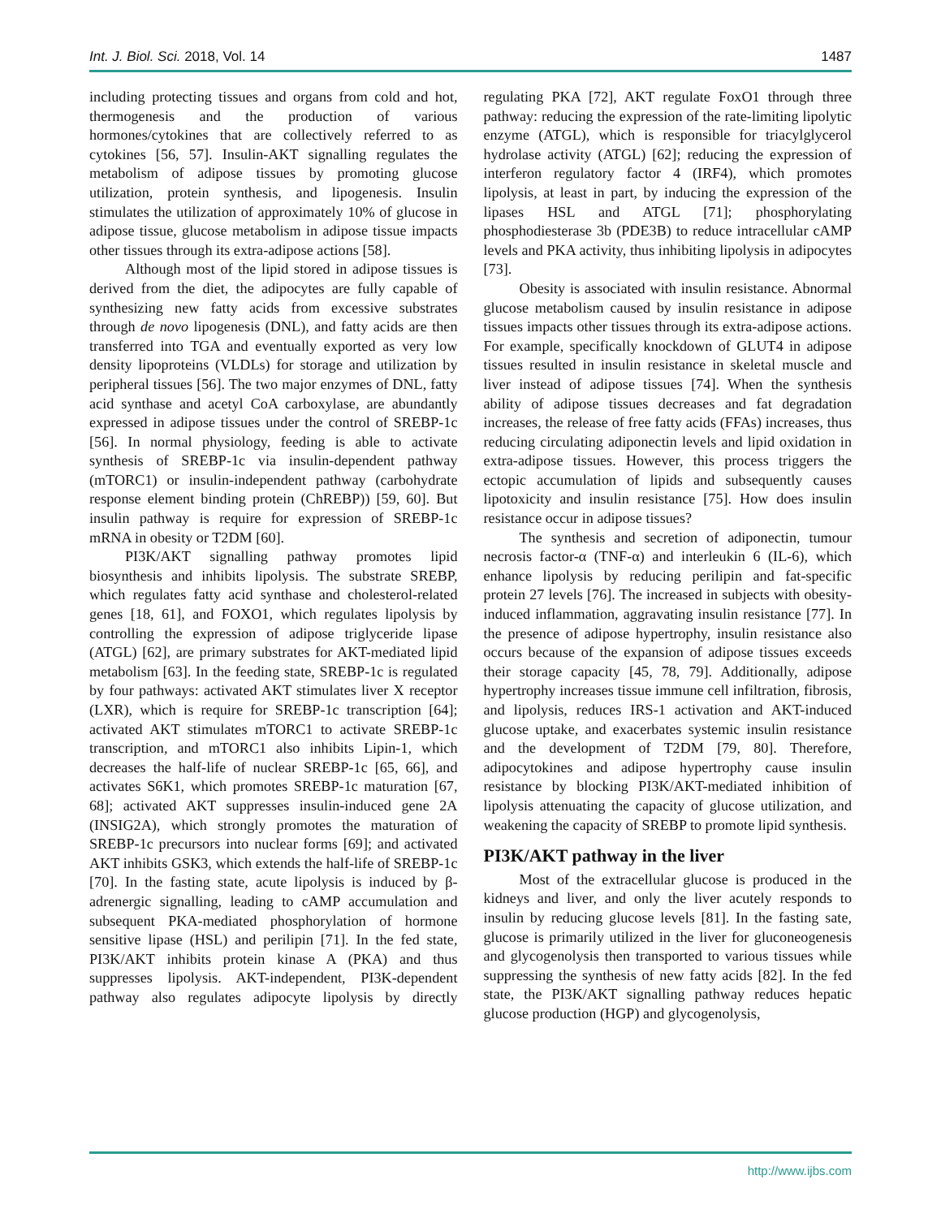Int. J. Biol. Sci. 2018, Vol. 14 1487
including protecting tissues and organs from cold and hot, thermogenesis and the production of various hormones/cytokines that are collectively referred to as cytokines [56, 57]. Insulin-AKT signalling regulates the metabolism of adipose tissues by promoting glucose utilization, protein synthesis, and lipogenesis. Insulin stimulates the utilization of approximately 10% of glucose in adipose tissue, glucose metabolism in adipose tissue impacts other tissues through its extra-adipose actions [58].
Although most of the lipid stored in adipose tissues is derived from the diet, the adipocytes are fully capable of synthesizing new fatty acids from excessive substrates through de novo lipogenesis (DNL), and fatty acids are then transferred into TGA and eventually exported as very low density lipoproteins (VLDLs) for storage and utilization by peripheral tissues [56]. The two major enzymes of DNL, fatty acid synthase and acetyl CoA carboxylase, are abundantly expressed in adipose tissues under the control of SREBP-1c [56]. In normal physiology, feeding is able to activate synthesis of SREBP-1c via insulin-dependent pathway (mTORC1) or insulin-independent pathway (carbohydrate response element binding protein (ChREBP)) [59, 60]. But insulin pathway is require for expression of SREBP-1c mRNA in obesity or T2DM [60].
PI3K/AKT signalling pathway promotes lipid biosynthesis and inhibits lipolysis. The substrate SREBP, which regulates fatty acid synthase and cholesterol-related genes [18, 61], and FOXO1, which regulates lipolysis by controlling the expression of adipose triglyceride lipase (ATGL) [62], are primary substrates for AKT-mediated lipid metabolism [63]. In the feeding state, SREBP-1c is regulated by four pathways: activated AKT stimulates liver X receptor (LXR), which is require for SREBP-1c transcription [64]; activated AKT stimulates mTORC1 to activate SREBP-1c transcription, and mTORC1 also inhibits Lipin-1, which decreases the half-life of nuclear SREBP-1c [65, 66], and activates S6K1, which promotes SREBP-1c maturation [67, 68]; activated AKT suppresses insulin-induced gene 2A (INSIG2A), which strongly promotes the maturation of SREBP-1c precursors into nuclear forms [69]; and activated AKT inhibits GSK3, which extends the half-life of SREBP-1c [70]. In the fasting state, acute lipolysis is induced by β-adrenergic signalling, leading to cAMP accumulation and subsequent PKA-mediated phosphorylation of hormone sensitive lipase (HSL) and perilipin [71]. In the fed state, PI3K/AKT inhibits protein kinase A (PKA) and thus suppresses lipolysis. AKT-independent, PI3K-dependent pathway also regulates adipocyte lipolysis by directly regulating PKA [72], AKT regulate FoxO1 through three pathway: reducing the expression of the rate-limiting lipolytic enzyme (ATGL), which is responsible for triacylglycerol hydrolase activity (ATGL) [62]; reducing the expression of interferon regulatory factor 4 (IRF4), which promotes lipolysis, at least in part, by inducing the expression of the lipases HSL and ATGL [71]; phosphorylating phosphodiesterase 3b (PDE3B) to reduce intracellular cAMP levels and PKA activity, thus inhibiting lipolysis in adipocytes [73].
Obesity is associated with insulin resistance. Abnormal glucose metabolism caused by insulin resistance in adipose tissues impacts other tissues through its extra-adipose actions. For example, specifically knockdown of GLUT4 in adipose tissues resulted in insulin resistance in skeletal muscle and liver instead of adipose tissues [74]. When the synthesis ability of adipose tissues decreases and fat degradation increases, the release of free fatty acids (FFAs) increases, thus reducing circulating adiponectin levels and lipid oxidation in extra-adipose tissues. However, this process triggers the ectopic accumulation of lipids and subsequently causes lipotoxicity and insulin resistance [75]. How does insulin resistance occur in adipose tissues?
The synthesis and secretion of adiponectin, tumour necrosis factor-α (TNF-α) and interleukin 6 (IL-6), which enhance lipolysis by reducing perilipin and fat-specific protein 27 levels [76]. The increased in subjects with obesity-induced inflammation, aggravating insulin resistance [77]. In the presence of adipose hypertrophy, insulin resistance also occurs because of the expansion of adipose tissues exceeds their storage capacity [45, 78, 79]. Additionally, adipose hypertrophy increases tissue immune cell infiltration, fibrosis, and lipolysis, reduces IRS-1 activation and AKT-induced glucose uptake, and exacerbates systemic insulin resistance and the development of T2DM [79, 80]. Therefore, adipocytokines and adipose hypertrophy cause insulin resistance by blocking PI3K/AKT-mediated inhibition of lipolysis attenuating the capacity of glucose utilization, and weakening the capacity of SREBP to promote lipid synthesis.
PI3K/AKT pathway in the liver
Most of the extracellular glucose is produced in the kidneys and liver, and only the liver acutely responds to insulin by reducing glucose levels [81]. In the fasting sate, glucose is primarily utilized in the liver for gluconeogenesis and glycogenolysis then transported to various tissues while suppressing the synthesis of new fatty acids [82]. In the fed state, the PI3K/AKT signalling pathway reduces hepatic glucose production (HGP) and glycogenolysis,
http://www.ijbs.com